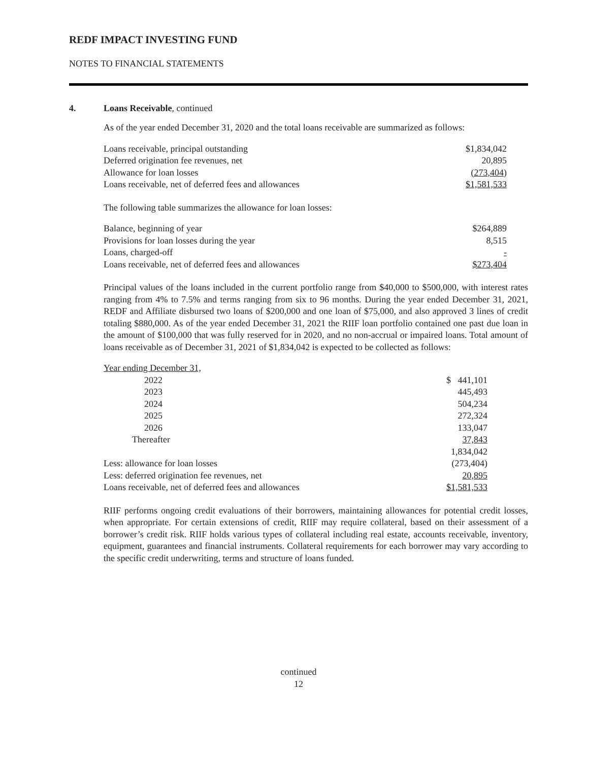REDF IMPACT INVESTING FUND
NOTES TO FINANCIAL STATEMENTS
4. Loans Receivable, continued
As of the year ended December 31, 2020 and the total loans receivable are summarized as follows:
| Loans receivable, principal outstanding | $1,834,042 |
| Deferred origination fee revenues, net | 20,895 |
| Allowance for loan losses | (273,404) |
| Loans receivable, net of deferred fees and allowances | $1,581,533 |
The following table summarizes the allowance for loan losses:
| Balance, beginning of year | $264,889 |
| Provisions for loan losses during the year | 8,515 |
| Loans, charged-off | - |
| Loans receivable, net of deferred fees and allowances | $273,404 |
Principal values of the loans included in the current portfolio range from $40,000 to $500,000, with interest rates ranging from 4% to 7.5% and terms ranging from six to 96 months. During the year ended December 31, 2021, REDF and Affiliate disbursed two loans of $200,000 and one loan of $75,000, and also approved 3 lines of credit totaling $880,000. As of the year ended December 31, 2021 the RIIF loan portfolio contained one past due loan in the amount of $100,000 that was fully reserved for in 2020, and no non-accrual or impaired loans. Total amount of loans receivable as of December 31, 2021 of $1,834,042 is expected to be collected as follows:
| Year ending December 31, | |
| 2022 | $ 441,101 |
| 2023 | 445,493 |
| 2024 | 504,234 |
| 2025 | 272,324 |
| 2026 | 133,047 |
| Thereafter | 37,843 |
| | 1,834,042 |
| Less: allowance for loan losses | (273,404) |
| Less: deferred origination fee revenues, net | 20,895 |
| Loans receivable, net of deferred fees and allowances | $1,581,533 |
RIIF performs ongoing credit evaluations of their borrowers, maintaining allowances for potential credit losses, when appropriate. For certain extensions of credit, RIIF may require collateral, based on their assessment of a borrower’s credit risk. RIIF holds various types of collateral including real estate, accounts receivable, inventory, equipment, guarantees and financial instruments. Collateral requirements for each borrower may vary according to the specific credit underwriting, terms and structure of loans funded.
continued
12